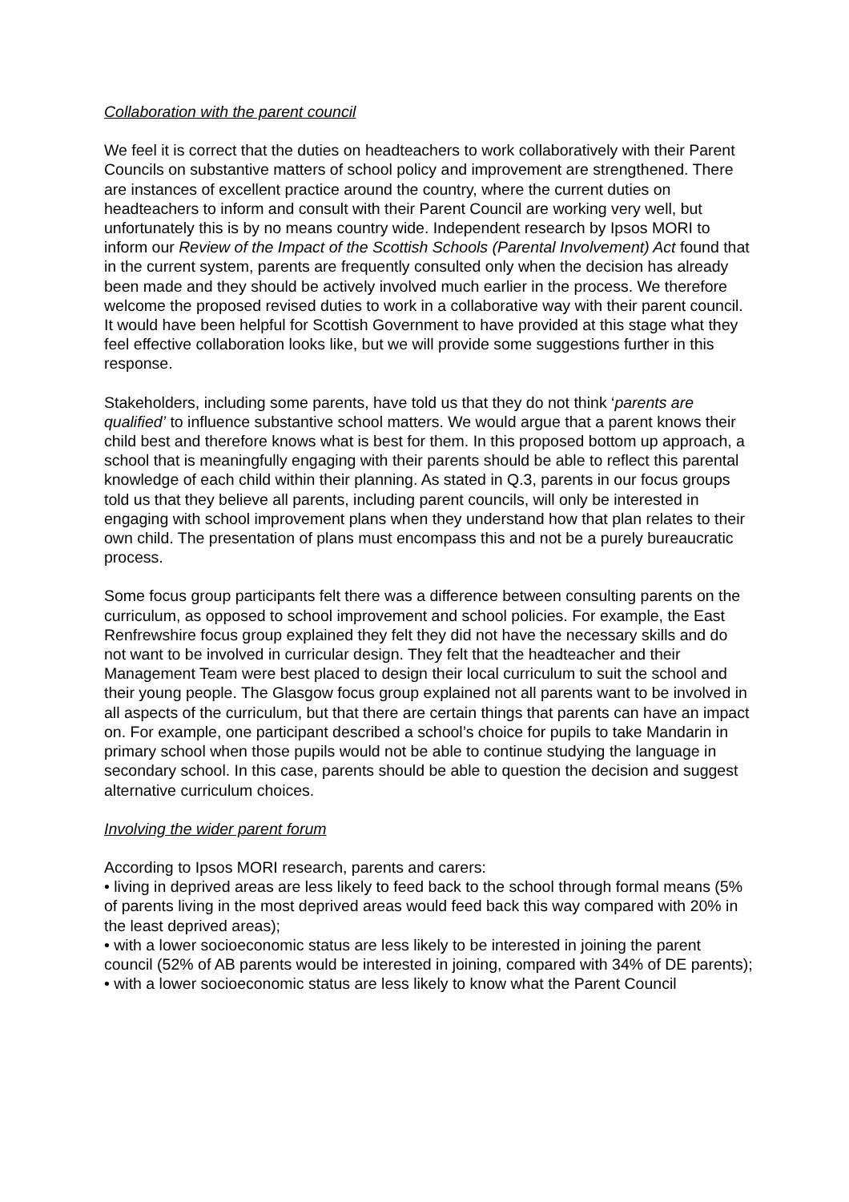Collaboration with the parent council
We feel it is correct that the duties on headteachers to work collaboratively with their Parent Councils on substantive matters of school policy and improvement are strengthened. There are instances of excellent practice around the country, where the current duties on headteachers to inform and consult with their Parent Council are working very well, but unfortunately this is by no means country wide. Independent research by Ipsos MORI to inform our Review of the Impact of the Scottish Schools (Parental Involvement) Act found that in the current system, parents are frequently consulted only when the decision has already been made and they should be actively involved much earlier in the process. We therefore welcome the proposed revised duties to work in a collaborative way with their parent council. It would have been helpful for Scottish Government to have provided at this stage what they feel effective collaboration looks like, but we will provide some suggestions further in this response.
Stakeholders, including some parents, have told us that they do not think ‘parents are qualified’ to influence substantive school matters. We would argue that a parent knows their child best and therefore knows what is best for them. In this proposed bottom up approach, a school that is meaningfully engaging with their parents should be able to reflect this parental knowledge of each child within their planning. As stated in Q.3, parents in our focus groups told us that they believe all parents, including parent councils, will only be interested in engaging with school improvement plans when they understand how that plan relates to their own child. The presentation of plans must encompass this and not be a purely bureaucratic process.
Some focus group participants felt there was a difference between consulting parents on the curriculum, as opposed to school improvement and school policies. For example, the East Renfrewshire focus group explained they felt they did not have the necessary skills and do not want to be involved in curricular design. They felt that the headteacher and their Management Team were best placed to design their local curriculum to suit the school and their young people. The Glasgow focus group explained not all parents want to be involved in all aspects of the curriculum, but that there are certain things that parents can have an impact on. For example, one participant described a school’s choice for pupils to take Mandarin in primary school when those pupils would not be able to continue studying the language in secondary school. In this case, parents should be able to question the decision and suggest alternative curriculum choices.
Involving the wider parent forum
According to Ipsos MORI research, parents and carers:
• living in deprived areas are less likely to feed back to the school through formal means (5% of parents living in the most deprived areas would feed back this way compared with 20% in the least deprived areas);
• with a lower socioeconomic status are less likely to be interested in joining the parent council (52% of AB parents would be interested in joining, compared with 34% of DE parents);
• with a lower socioeconomic status are less likely to know what the Parent Council